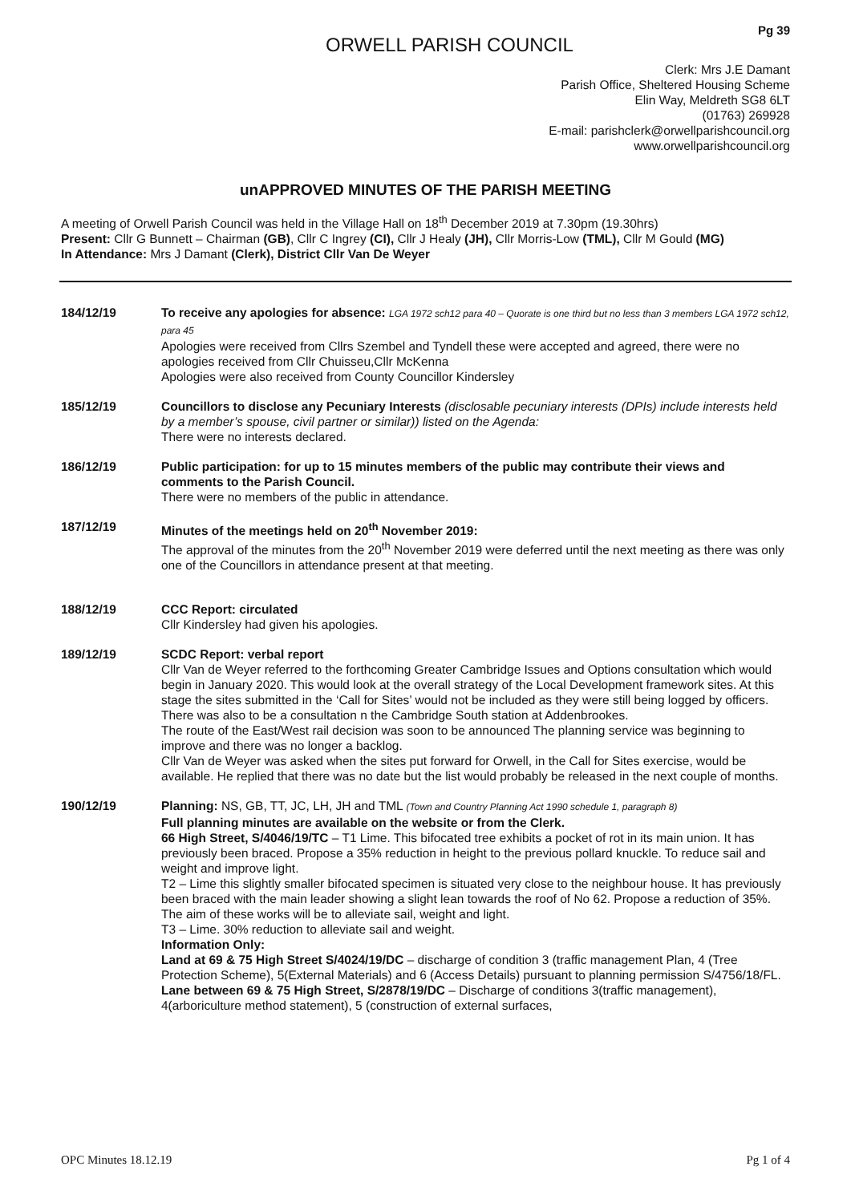Pg 39
ORWELL PARISH COUNCIL
Clerk: Mrs J.E Damant
Parish Office, Sheltered Housing Scheme
Elin Way, Meldreth SG8 6LT
(01763) 269928
E-mail: parishclerk@orwellparishcouncil.org
www.orwellparishcouncil.org
unAPPROVED MINUTES OF THE PARISH MEETING
A meeting of Orwell Parish Council was held in the Village Hall on 18<sup>th</sup> December 2019 at 7.30pm (19.30hrs)
Present: Cllr G Bunnett – Chairman (GB), Cllr C Ingrey (CI), Cllr J Healy (JH), Cllr Morris-Low (TML), Cllr M Gould (MG)
In Attendance: Mrs J Damant (Clerk), District Cllr Van De Weyer
184/12/19 To receive any apologies for absence: LGA 1972 sch12 para 40 – Quorate is one third but no less than 3 members LGA 1972 sch12, para 45
Apologies were received from Cllrs Szembel and Tyndell these were accepted and agreed, there were no apologies received from Cllr Chuisseu,Cllr McKenna
Apologies were also received from County Councillor Kindersley
185/12/19 Councillors to disclose any Pecuniary Interests (disclosable pecuniary interests (DPIs) include interests held by a member’s spouse, civil partner or similar)) listed on the Agenda:
There were no interests declared.
186/12/19 Public participation: for up to 15 minutes members of the public may contribute their views and comments to the Parish Council.
There were no members of the public in attendance.
187/12/19 Minutes of the meetings held on 20<sup>th</sup> November 2019:
The approval of the minutes from the 20<sup>th</sup> November 2019 were deferred until the next meeting as there was only one of the Councillors in attendance present at that meeting.
188/12/19 CCC Report: circulated
Cllr Kindersley had given his apologies.
189/12/19 SCDC Report: verbal report
Cllr Van de Weyer referred to the forthcoming Greater Cambridge Issues and Options consultation which would begin in January 2020. This would look at the overall strategy of the Local Development framework sites. At this stage the sites submitted in the ‘Call for Sites’ would not be included as they were still being logged by officers.
There was also to be a consultation n the Cambridge South station at Addenbrookes.
The route of the East/West rail decision was soon to be announced The planning service was beginning to improve and there was no longer a backlog.
Cllr Van de Weyer was asked when the sites put forward for Orwell, in the Call for Sites exercise, would be available. He replied that there was no date but the list would probably be released in the next couple of months.
190/12/19 Planning: NS, GB, TT, JC, LH, JH and TML (Town and Country Planning Act 1990 schedule 1, paragraph 8)
Full planning minutes are available on the website or from the Clerk.
66 High Street, S/4046/19/TC – T1 Lime. This bifocated tree exhibits a pocket of rot in its main union. It has previously been braced. Propose a 35% reduction in height to the previous pollard knuckle. To reduce sail and weight and improve light.
T2 – Lime this slightly smaller bifocated specimen is situated very close to the neighbour house. It has previously been braced with the main leader showing a slight lean towards the roof of No 62. Propose a reduction of 35%. The aim of these works will be to alleviate sail, weight and light.
T3 – Lime. 30% reduction to alleviate sail and weight.
Information Only:
Land at 69 & 75 High Street S/4024/19/DC – discharge of condition 3 (traffic management Plan, 4 (Tree Protection Scheme), 5(External Materials) and 6 (Access Details) pursuant to planning permission S/4756/18/FL.
Lane between 69 & 75 High Street, S/2878/19/DC – Discharge of conditions 3(traffic management), 4(arboriculture method statement), 5 (construction of external surfaces,
OPC Minutes 18.12.19 Pg 1 of 4